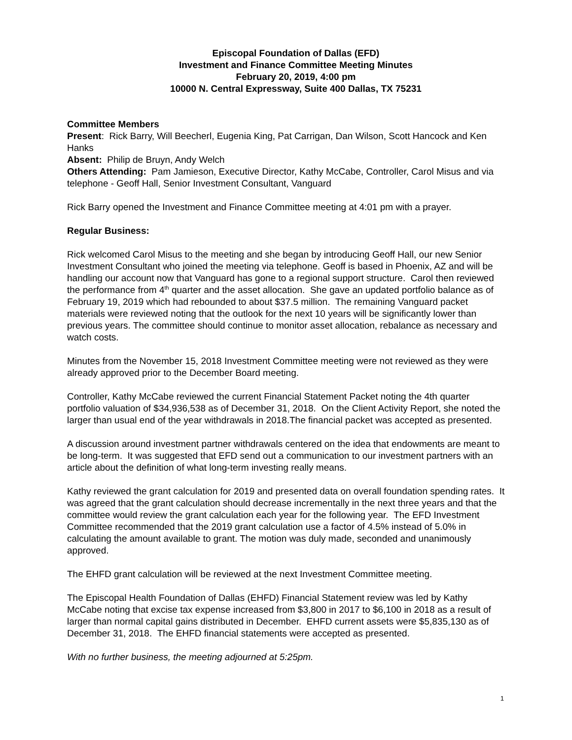Episcopal Foundation of Dallas (EFD)
Investment and Finance Committee Meeting Minutes
February 20, 2019, 4:00 pm
10000 N. Central Expressway, Suite 400 Dallas, TX 75231
Committee Members
Present: Rick Barry, Will Beecherl, Eugenia King, Pat Carrigan, Dan Wilson, Scott Hancock and Ken Hanks
Absent: Philip de Bruyn, Andy Welch
Others Attending: Pam Jamieson, Executive Director, Kathy McCabe, Controller, Carol Misus and via telephone - Geoff Hall, Senior Investment Consultant, Vanguard
Rick Barry opened the Investment and Finance Committee meeting at 4:01 pm with a prayer.
Regular Business:
Rick welcomed Carol Misus to the meeting and she began by introducing Geoff Hall, our new Senior Investment Consultant who joined the meeting via telephone. Geoff is based in Phoenix, AZ and will be handling our account now that Vanguard has gone to a regional support structure. Carol then reviewed the performance from 4<sup>th</sup> quarter and the asset allocation. She gave an updated portfolio balance as of February 19, 2019 which had rebounded to about $37.5 million. The remaining Vanguard packet materials were reviewed noting that the outlook for the next 10 years will be significantly lower than previous years. The committee should continue to monitor asset allocation, rebalance as necessary and watch costs.
Minutes from the November 15, 2018 Investment Committee meeting were not reviewed as they were already approved prior to the December Board meeting.
Controller, Kathy McCabe reviewed the current Financial Statement Packet noting the 4th quarter portfolio valuation of $34,936,538 as of December 31, 2018. On the Client Activity Report, she noted the larger than usual end of the year withdrawals in 2018.The financial packet was accepted as presented.
A discussion around investment partner withdrawals centered on the idea that endowments are meant to be long-term. It was suggested that EFD send out a communication to our investment partners with an article about the definition of what long-term investing really means.
Kathy reviewed the grant calculation for 2019 and presented data on overall foundation spending rates. It was agreed that the grant calculation should decrease incrementally in the next three years and that the committee would review the grant calculation each year for the following year. The EFD Investment Committee recommended that the 2019 grant calculation use a factor of 4.5% instead of 5.0% in calculating the amount available to grant. The motion was duly made, seconded and unanimously approved.
The EHFD grant calculation will be reviewed at the next Investment Committee meeting.
The Episcopal Health Foundation of Dallas (EHFD) Financial Statement review was led by Kathy McCabe noting that excise tax expense increased from $3,800 in 2017 to $6,100 in 2018 as a result of larger than normal capital gains distributed in December. EHFD current assets were $5,835,130 as of December 31, 2018. The EHFD financial statements were accepted as presented.
With no further business, the meeting adjourned at 5:25pm.
1